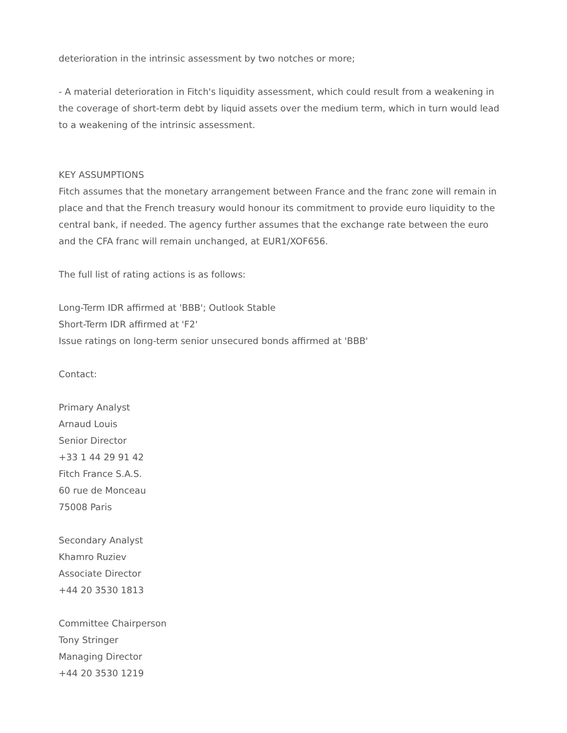deterioration in the intrinsic assessment by two notches or more;
- A material deterioration in Fitch's liquidity assessment, which could result from a weakening in the coverage of short-term debt by liquid assets over the medium term, which in turn would lead to a weakening of the intrinsic assessment.
KEY ASSUMPTIONS
Fitch assumes that the monetary arrangement between France and the franc zone will remain in place and that the French treasury would honour its commitment to provide euro liquidity to the central bank, if needed. The agency further assumes that the exchange rate between the euro and the CFA franc will remain unchanged, at EUR1/XOF656.
The full list of rating actions is as follows:
Long-Term IDR affirmed at 'BBB'; Outlook Stable
Short-Term IDR affirmed at 'F2'
Issue ratings on long-term senior unsecured bonds affirmed at 'BBB'
Contact:
Primary Analyst
Arnaud Louis
Senior Director
+33 1 44 29 91 42
Fitch France S.A.S.
60 rue de Monceau
75008 Paris
Secondary Analyst
Khamro Ruziev
Associate Director
+44 20 3530 1813
Committee Chairperson
Tony Stringer
Managing Director
+44 20 3530 1219